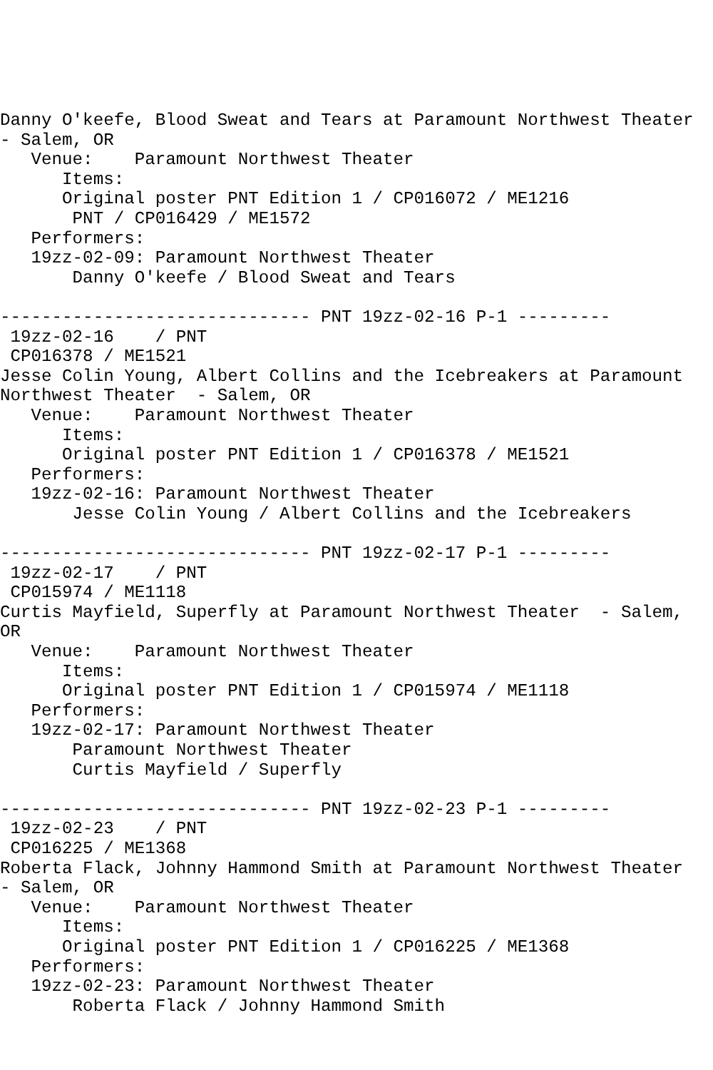Danny O'keefe, Blood Sweat and Tears at Paramount Northwest Theater
- Salem, OR
   Venue:    Paramount Northwest Theater
      Items:
      Original poster PNT Edition 1 / CP016072 / ME1216
       PNT / CP016429 / ME1572
   Performers:
   19zz-02-09: Paramount Northwest Theater
       Danny O'keefe / Blood Sweat and Tears

------------------------------ PNT 19zz-02-16 P-1 ---------
 19zz-02-16    / PNT
 CP016378 / ME1521
Jesse Colin Young, Albert Collins and the Icebreakers at Paramount
Northwest Theater  - Salem, OR
   Venue:    Paramount Northwest Theater
      Items:
      Original poster PNT Edition 1 / CP016378 / ME1521
   Performers:
   19zz-02-16: Paramount Northwest Theater
       Jesse Colin Young / Albert Collins and the Icebreakers

------------------------------ PNT 19zz-02-17 P-1 ---------
 19zz-02-17    / PNT
 CP015974 / ME1118
Curtis Mayfield, Superfly at Paramount Northwest Theater  - Salem,
OR
   Venue:    Paramount Northwest Theater
      Items:
      Original poster PNT Edition 1 / CP015974 / ME1118
   Performers:
   19zz-02-17: Paramount Northwest Theater
       Paramount Northwest Theater
       Curtis Mayfield / Superfly

------------------------------ PNT 19zz-02-23 P-1 ---------
 19zz-02-23    / PNT
 CP016225 / ME1368
Roberta Flack, Johnny Hammond Smith at Paramount Northwest Theater
- Salem, OR
   Venue:    Paramount Northwest Theater
      Items:
      Original poster PNT Edition 1 / CP016225 / ME1368
   Performers:
   19zz-02-23: Paramount Northwest Theater
       Roberta Flack / Johnny Hammond Smith